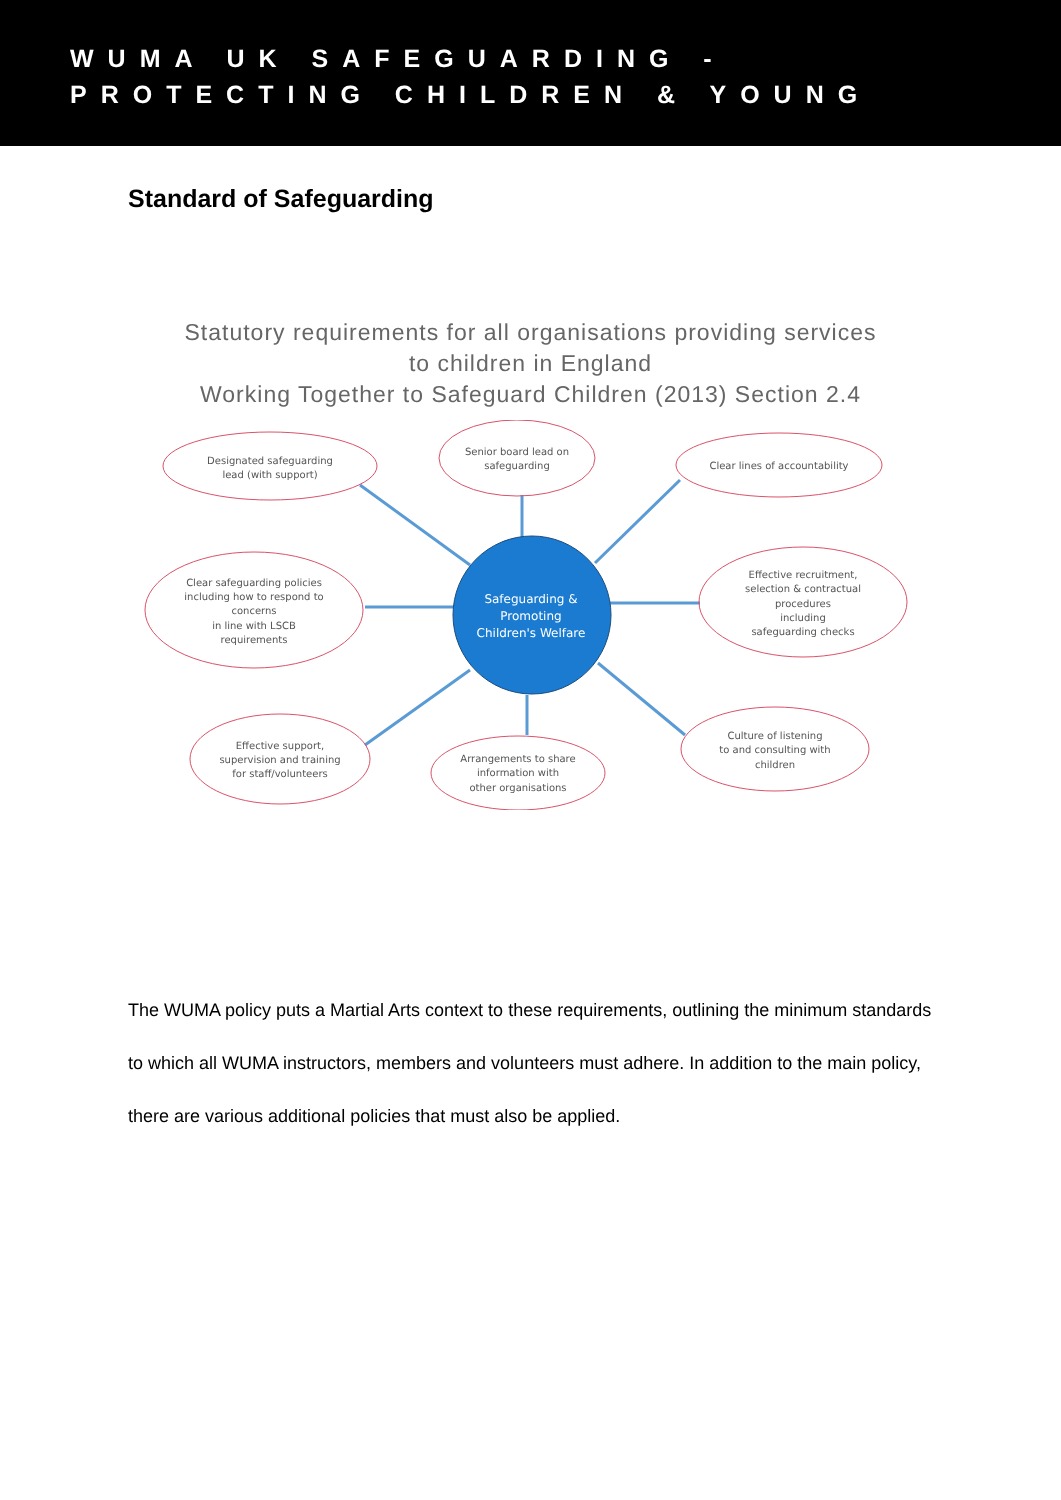WUMA UK SAFEGUARDING -
PROTECTING CHILDREN & YOUNG
Standard of Safeguarding
Statutory requirements for all organisations providing services
to children in England
Working Together to Safeguard Children (2013) Section 2.4
Designated safeguarding
lead (with support)
Senior board lead on
safeguarding
Clear lines of accountability
Clear safeguarding policies
including how to respond to
concerns
in line with LSCB
requirements
Effective recruitment,
selection & contractual
procedures
including
safeguarding checks
Safeguarding &
Promoting
Children's Welfare
Effective support,
supervision and training
for staff/volunteers
Arrangements to share
information with
other organisations
Culture of listening
to and consulting with
children
The WUMA policy puts a Martial Arts context to these requirements, outlining the minimum standards to which all WUMA instructors, members and volunteers must adhere. In addition to the main policy, there are various additional policies that must also be applied.